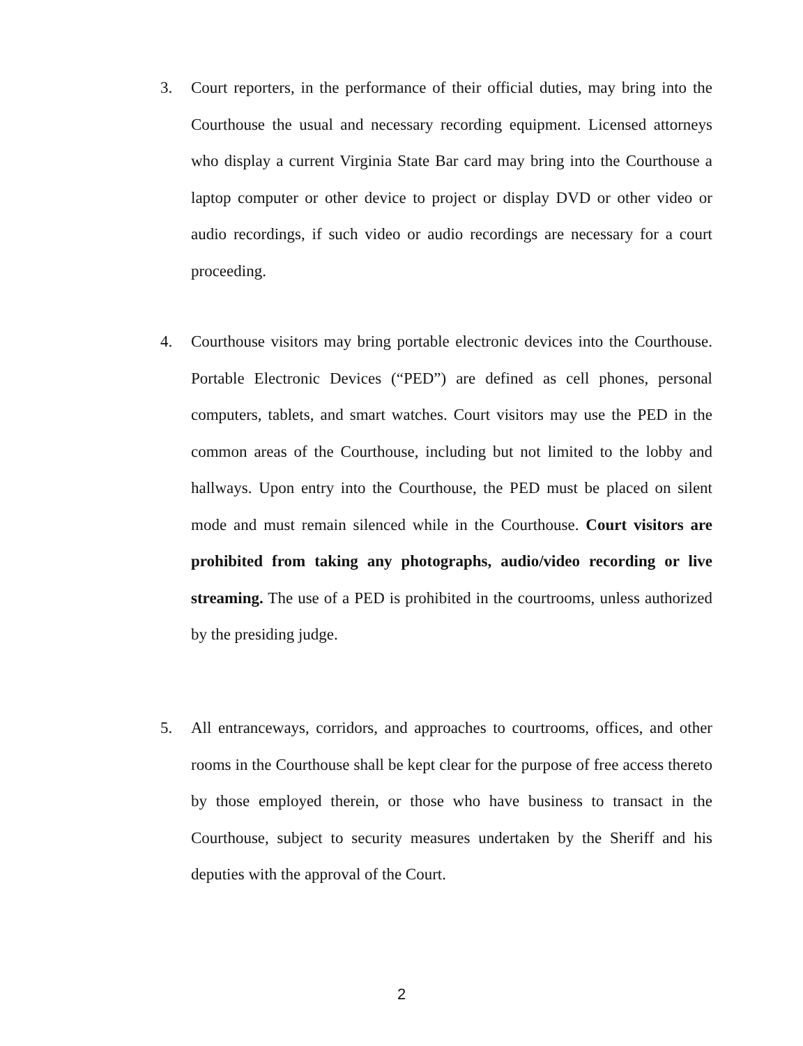3.
Court reporters, in the performance of their official duties, may bring into the Courthouse the usual and necessary recording equipment. Licensed attorneys who display a current Virginia State Bar card may bring into the Courthouse a laptop computer or other device to project or display DVD or other video or audio recordings, if such video or audio recordings are necessary for a court proceeding.
4.
Courthouse visitors may bring portable electronic devices into the Courthouse. Portable Electronic Devices (“PED”) are defined as cell phones, personal computers, tablets, and smart watches. Court visitors may use the PED in the common areas of the Courthouse, including but not limited to the lobby and hallways. Upon entry into the Courthouse, the PED must be placed on silent mode and must remain silenced while in the Courthouse. Court visitors are prohibited from taking any photographs, audio/video recording or live streaming. The use of a PED is prohibited in the courtrooms, unless authorized by the presiding judge.
5.
All entranceways, corridors, and approaches to courtrooms, offices, and other rooms in the Courthouse shall be kept clear for the purpose of free access thereto by those employed therein, or those who have business to transact in the Courthouse, subject to security measures undertaken by the Sheriff and his deputies with the approval of the Court.
2